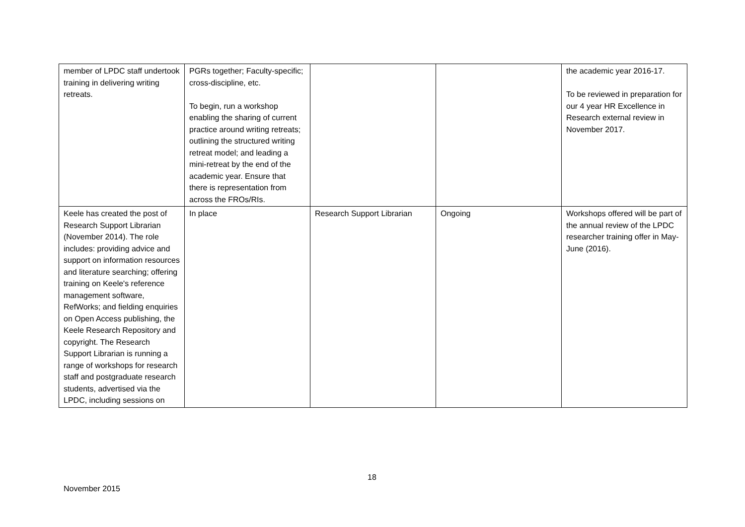| member of LPDC staff undertook training in delivering writing retreats. | PGRs together; Faculty-specific; cross-discipline, etc. To begin, run a workshop enabling the sharing of current practice around writing retreats; outlining the structured writing retreat model; and leading a mini-retreat by the end of the academic year. Ensure that there is representation from across the FROs/RIs. | | | the academic year 2016-17. To be reviewed in preparation for our 4 year HR Excellence in Research external review in November 2017. |
| Keele has created the post of Research Support Librarian (November 2014). The role includes: providing advice and support on information resources and literature searching; offering training on Keele's reference management software, RefWorks; and fielding enquiries on Open Access publishing, the Keele Research Repository and copyright. The Research Support Librarian is running a range of workshops for research staff and postgraduate research students, advertised via the LPDC, including sessions on | In place | Research Support Librarian | Ongoing | Workshops offered will be part of the annual review of the LPDC researcher training offer in May-June (2016). |
18
November 2015